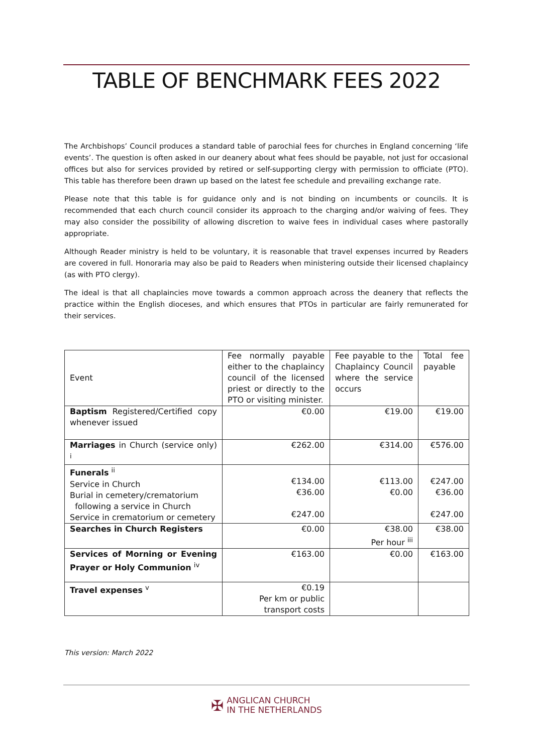TABLE OF BENCHMARK FEES 2022
The Archbishops’ Council produces a standard table of parochial fees for churches in England concerning ‘life events’. The question is often asked in our deanery about what fees should be payable, not just for occasional offices but also for services provided by retired or self-supporting clergy with permission to officiate (PTO). This table has therefore been drawn up based on the latest fee schedule and prevailing exchange rate.
Please note that this table is for guidance only and is not binding on incumbents or councils. It is recommended that each church council consider its approach to the charging and/or waiving of fees. They may also consider the possibility of allowing discretion to waive fees in individual cases where pastorally appropriate.
Although Reader ministry is held to be voluntary, it is reasonable that travel expenses incurred by Readers are covered in full. Honoraria may also be paid to Readers when ministering outside their licensed chaplaincy (as with PTO clergy).
The ideal is that all chaplaincies move towards a common approach across the deanery that reflects the practice within the English dioceses, and which ensures that PTOs in particular are fairly remunerated for their services.
| Event | Fee normally payable either to the chaplaincy council of the licensed priest or directly to the PTO or visiting minister. | Fee payable to the Chaplaincy Council where the service occurs | Total fee payable |
| Baptism Registered/Certified copy whenever issued | €0.00 | €19.00 | €19.00 |
| Marriages in Church (service only) <sup>i</sup> | €262.00 | €314.00 | €576.00 |
| Funerals <sup>ii</sup> Service in Church Burial in cemetery/crematorium following a service in Church Service in crematorium or cemetery | €134.00 €36.00 €247.00 | €113.00 €0.00 | €247.00 €36.00 €247.00 |
| Searches in Church Registers | €0.00 | €38.00 Per hour <sup>iii</sup> | €38.00 |
| Services of Morning or Evening Prayer or Holy Communion <sup>iv</sup> | €163.00 | €0.00 | €163.00 |
| Travel expenses <sup>v</sup> | €0.19 Per km or public transport costs | | |
This version: March 2022
✠ ANGLICAN CHURCH
IN THE NETHERLANDS